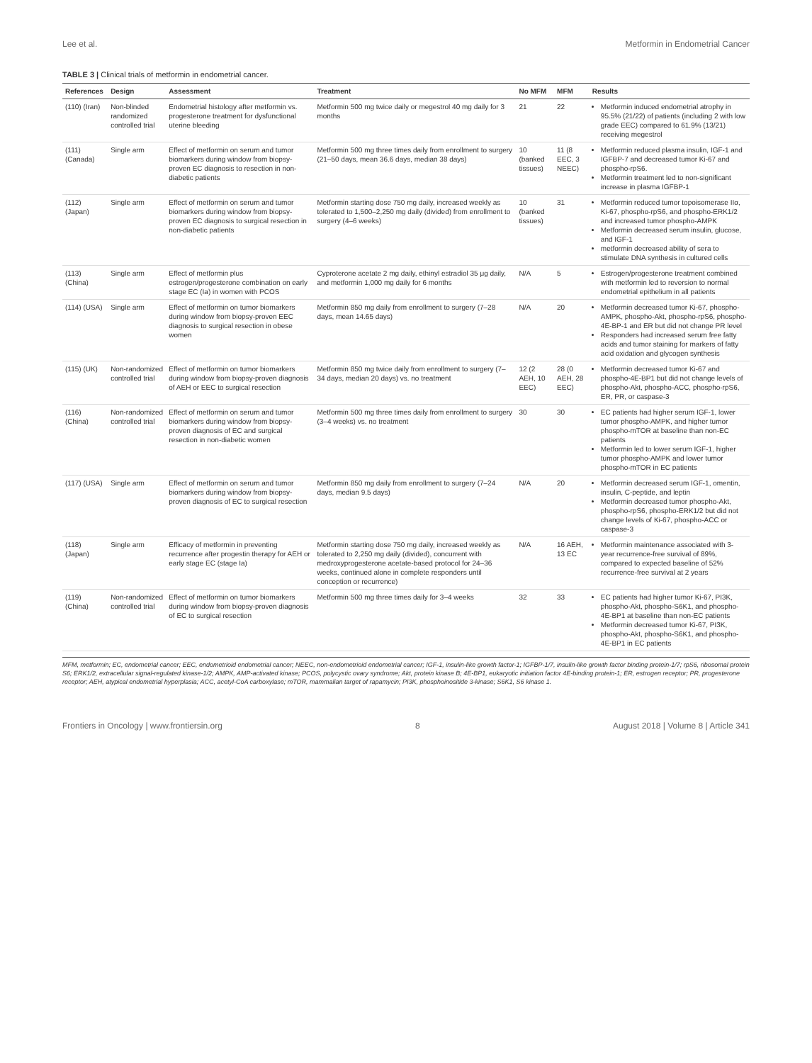Lee et al. Metformin in Endometrial Cancer
TABLE 3 | Clinical trials of metformin in endometrial cancer.
| References | Design | Assessment | Treatment | No MFM | MFM | Results |
| --- | --- | --- | --- | --- | --- | --- |
| (110) (Iran) | Non-blinded randomized controlled trial | Endometrial histology after metformin vs. progesterone treatment for dysfunctional uterine bleeding | Metformin 500 mg twice daily or megestrol 40 mg daily for 3 months | 21 | 22 | Metformin induced endometrial atrophy in 95.5% (21/22) of patients (including 2 with low grade EEC) compared to 61.9% (13/21) receiving megestrol |
| (111) (Canada) | Single arm | Effect of metformin on serum and tumor biomarkers during window from biopsy-proven EC diagnosis to resection in non-diabetic patients | Metformin 500 mg three times daily from enrollment to surgery (21–50 days, mean 36.6 days, median 38 days) | 10 (banked tissues) | 11 (8 EEC, 3 NEEC) | Metformin reduced plasma insulin, IGF-1 and IGFBP-7 and decreased tumor Ki-67 and phospho-rpS6. Metformin treatment led to non-significant increase in plasma IGFBP-1 |
| (112) (Japan) | Single arm | Effect of metformin on serum and tumor biomarkers during window from biopsy-proven EC diagnosis to surgical resection in non-diabetic patients | Metformin starting dose 750 mg daily, increased weekly as tolerated to 1,500–2,250 mg daily (divided) from enrollment to surgery (4–6 weeks) | 10 (banked tissues) | 31 | Metformin reduced tumor topoisomerase IIα, Ki-67, phospho-rpS6, and phospho-ERK1/2 and increased tumor phospho-AMPK Metformin decreased serum insulin, glucose, and IGF-1 metformin decreased ability of sera to stimulate DNA synthesis in cultured cells |
| (113) (China) | Single arm | Effect of metformin plus estrogen/progesterone combination on early stage EC (Ia) in women with PCOS | Cyproterone acetate 2 mg daily, ethinyl estradiol 35 μg daily, and metformin 1,000 mg daily for 6 months | N/A | 5 | Estrogen/progesterone treatment combined with metformin led to reversion to normal endometrial epithelium in all patients |
| (114) (USA) | Single arm | Effect of metformin on tumor biomarkers during window from biopsy-proven EEC diagnosis to surgical resection in obese women | Metformin 850 mg daily from enrollment to surgery (7–28 days, mean 14.65 days) | N/A | 20 | Metformin decreased tumor Ki-67, phospho-AMPK, phospho-Akt, phospho-rpS6, phospho-4E-BP-1 and ER but did not change PR level Responders had increased serum free fatty acids and tumor staining for markers of fatty acid oxidation and glycogen synthesis |
| (115) (UK) | Non-randomized controlled trial | Effect of metformin on tumor biomarkers during window from biopsy-proven diagnosis of AEH or EEC to surgical resection | Metformin 850 mg twice daily from enrollment to surgery (7–34 days, median 20 days) vs. no treatment | 12 (2 AEH, 10 EEC) | 28 (0 AEH, 28 EEC) | Metformin decreased tumor Ki-67 and phospho-4E-BP1 but did not change levels of phospho-Akt, phospho-ACC, phospho-rpS6, ER, PR, or caspase-3 |
| (116) (China) | Non-randomized controlled trial | Effect of metformin on serum and tumor biomarkers during window from biopsy-proven diagnosis of EC and surgical resection in non-diabetic women | Metformin 500 mg three times daily from enrollment to surgery (3–4 weeks) vs. no treatment | 30 | 30 | EC patients had higher serum IGF-1, lower tumor phospho-AMPK, and higher tumor phospho-mTOR at baseline than non-EC patients Metformin led to lower serum IGF-1, higher tumor phospho-AMPK and lower tumor phospho-mTOR in EC patients |
| (117) (USA) | Single arm | Effect of metformin on serum and tumor biomarkers during window from biopsy-proven diagnosis of EC to surgical resection | Metformin 850 mg daily from enrollment to surgery (7–24 days, median 9.5 days) | N/A | 20 | Metformin decreased serum IGF-1, omentin, insulin, C-peptide, and leptin Metformin decreased tumor phospho-Akt, phospho-rpS6, phospho-ERK1/2 but did not change levels of Ki-67, phospho-ACC or caspase-3 |
| (118) (Japan) | Single arm | Efficacy of metformin in preventing recurrence after progestin therapy for AEH or early stage EC (stage Ia) | Metformin starting dose 750 mg daily, increased weekly as tolerated to 2,250 mg daily (divided), concurrent with medroxyprogesterone acetate-based protocol for 24–36 weeks, continued alone in complete responders until conception or recurrence) | N/A | 16 AEH, 13 EC | Metformin maintenance associated with 3-year recurrence-free survival of 89%, compared to expected baseline of 52% recurrence-free survival at 2 years |
| (119) (China) | Non-randomized controlled trial | Effect of metformin on tumor biomarkers during window from biopsy-proven diagnosis of EC to surgical resection | Metformin 500 mg three times daily for 3–4 weeks | 32 | 33 | EC patients had higher tumor Ki-67, PI3K, phospho-Akt, phospho-S6K1, and phospho-4E-BP1 at baseline than non-EC patients Metformin decreased tumor Ki-67, PI3K, phospho-Akt, phospho-S6K1, and phospho-4E-BP1 in EC patients |
MFM, metformin; EC, endometrial cancer; EEC, endometrioid endometrial cancer; NEEC, non-endometrioid endometrial cancer; IGF-1, insulin-like growth factor-1; IGFBP-1/7, insulin-like growth factor binding protein-1/7; rpS6, ribosomal protein S6; ERK1/2, extracellular signal-regulated kinase-1/2; AMPK, AMP-activated kinase; PCOS, polycystic ovary syndrome; Akt, protein kinase B; 4E-BP1, eukaryotic initiation factor 4E-binding protein-1; ER, estrogen receptor; PR, progesterone receptor; AEH, atypical endometrial hyperplasia; ACC, acetyl-CoA carboxylase; mTOR, mammalian target of rapamycin; PI3K, phosphoinositide 3-kinase; S6K1, S6 kinase 1.
Frontiers in Oncology | www.frontiersin.org 8 August 2018 | Volume 8 | Article 341